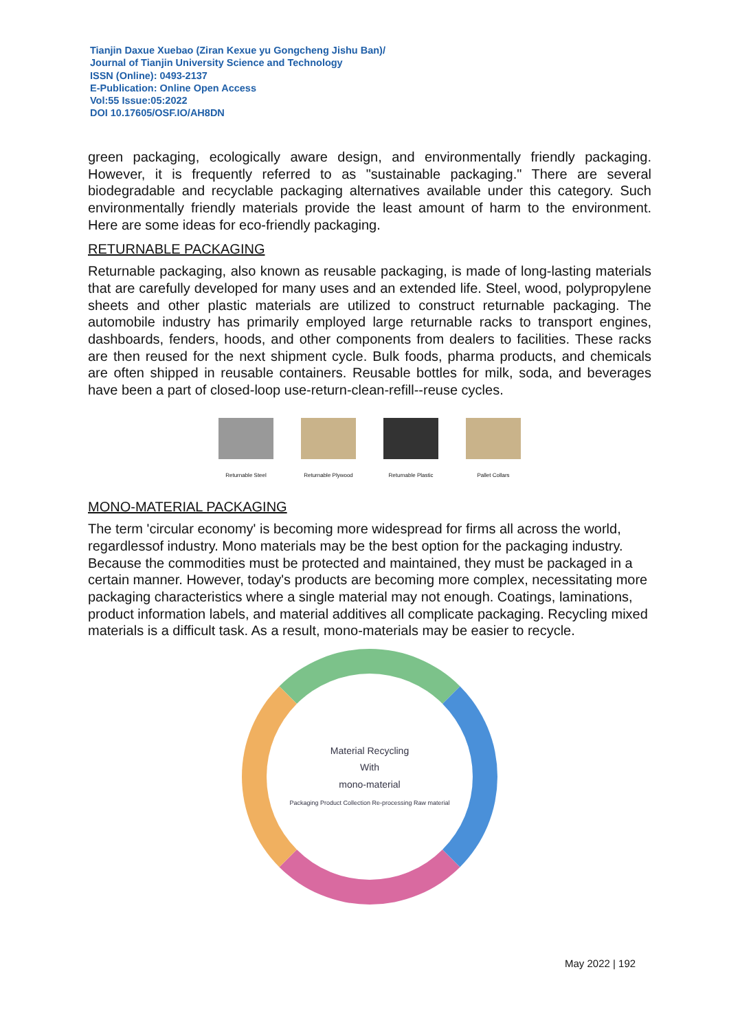Tianjin Daxue Xuebao (Ziran Kexue yu Gongcheng Jishu Ban)/
Journal of Tianjin University Science and Technology
ISSN (Online): 0493-2137
E-Publication: Online Open Access
Vol:55 Issue:05:2022
DOI 10.17605/OSF.IO/AH8DN
green packaging, ecologically aware design, and environmentally friendly packaging. However, it is frequently referred to as "sustainable packaging." There are several biodegradable and recyclable packaging alternatives available under this category. Such environmentally friendly materials provide the least amount of harm to the environment. Here are some ideas for eco-friendly packaging.
RETURNABLE PACKAGING
Returnable packaging, also known as reusable packaging, is made of long-lasting materials that are carefully developed for many uses and an extended life. Steel, wood, polypropylene sheets and other plastic materials are utilized to construct returnable packaging. The automobile industry has primarily employed large returnable racks to transport engines, dashboards, fenders, hoods, and other components from dealers to facilities. These racks are then reused for the next shipment cycle. Bulk foods, pharma products, and chemicals are often shipped in reusable containers. Reusable bottles for milk, soda, and beverages have been a part of closed-loop use-return-clean-refill--reuse cycles.
Returnable Steel Returnable Plywood
Returnable Plastic
Pallet Collars
MONO-MATERIAL PACKAGING
The term 'circular economy' is becoming more widespread for firms all across the world, regardlessof industry. Mono materials may be the best option for the packaging industry. Because the commodities must be protected and maintained, they must be packaged in a certain manner. However, today's products are becoming more complex, necessitating more packaging characteristics where a single material may not enough. Coatings, laminations, product information labels, and material additives all complicate packaging. Recycling mixed materials is a difficult task. As a result, mono-materials may be easier to recycle.
Material Recycling
With
mono-material
Packaging Product Collection Re-processing Raw material
May 2022 | 192